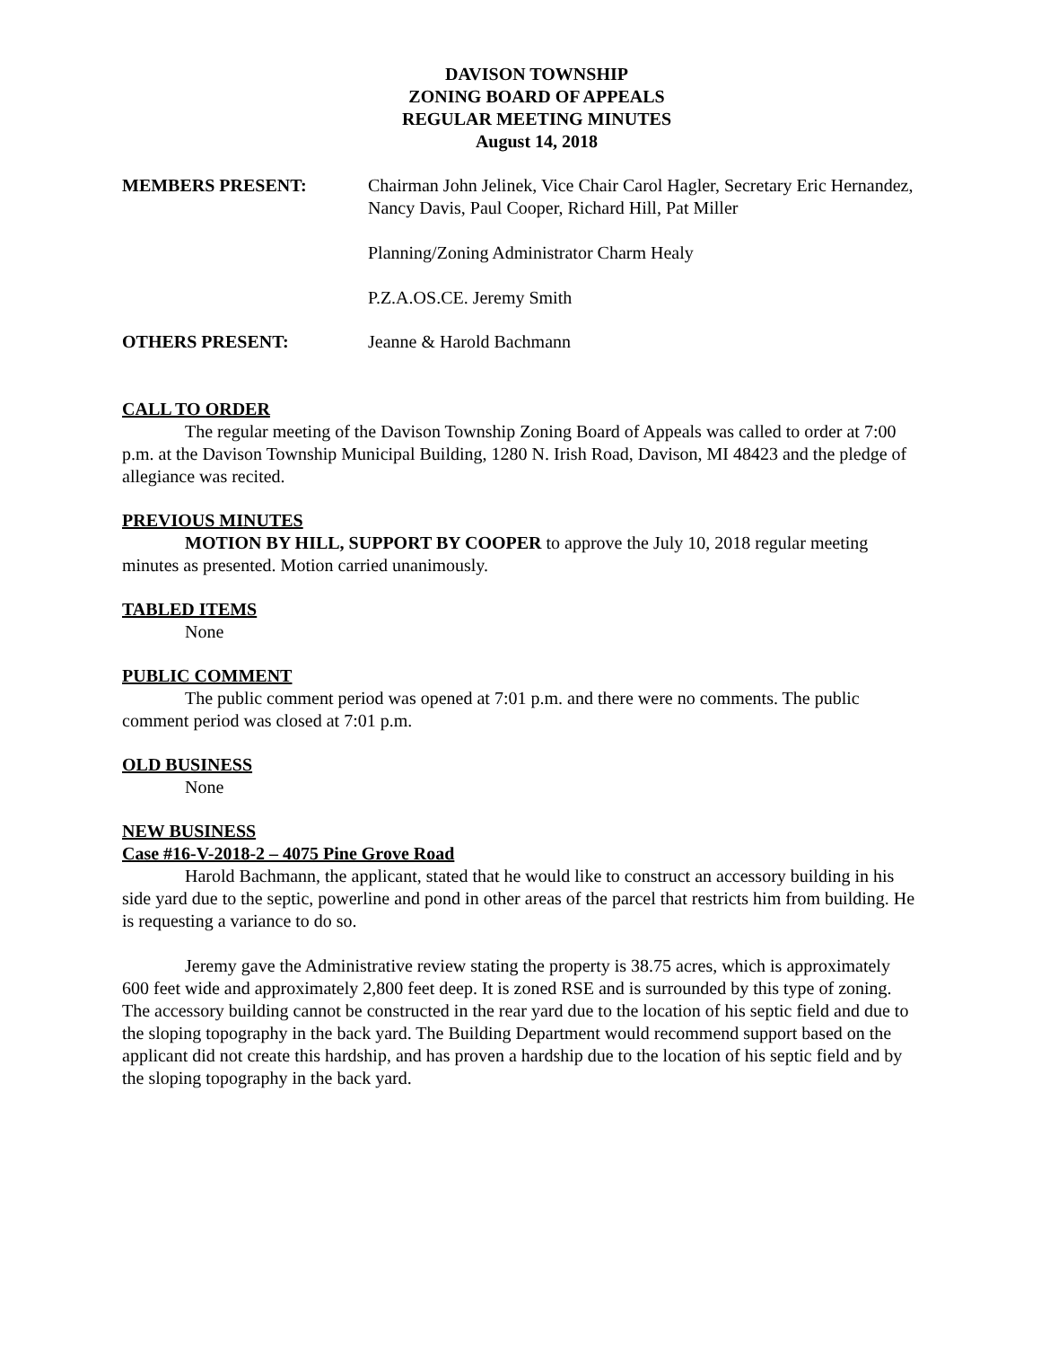DAVISON TOWNSHIP
ZONING BOARD OF APPEALS
REGULAR MEETING MINUTES
August 14, 2018
MEMBERS PRESENT: Chairman John Jelinek, Vice Chair Carol Hagler, Secretary Eric Hernandez, Nancy Davis, Paul Cooper, Richard Hill, Pat Miller
Planning/Zoning Administrator Charm Healy
P.Z.A.OS.CE. Jeremy Smith
OTHERS PRESENT: Jeanne & Harold Bachmann
CALL TO ORDER
The regular meeting of the Davison Township Zoning Board of Appeals was called to order at 7:00 p.m. at the Davison Township Municipal Building, 1280 N. Irish Road, Davison, MI 48423 and the pledge of allegiance was recited.
PREVIOUS MINUTES
MOTION BY HILL, SUPPORT BY COOPER to approve the July 10, 2018 regular meeting minutes as presented. Motion carried unanimously.
TABLED ITEMS
None
PUBLIC COMMENT
The public comment period was opened at 7:01 p.m. and there were no comments. The public comment period was closed at 7:01 p.m.
OLD BUSINESS
None
NEW BUSINESS
Case #16-V-2018-2 – 4075 Pine Grove Road
Harold Bachmann, the applicant, stated that he would like to construct an accessory building in his side yard due to the septic, powerline and pond in other areas of the parcel that restricts him from building. He is requesting a variance to do so.
Jeremy gave the Administrative review stating the property is 38.75 acres, which is approximately 600 feet wide and approximately 2,800 feet deep. It is zoned RSE and is surrounded by this type of zoning. The accessory building cannot be constructed in the rear yard due to the location of his septic field and due to the sloping topography in the back yard. The Building Department would recommend support based on the applicant did not create this hardship, and has proven a hardship due to the location of his septic field and by the sloping topography in the back yard.